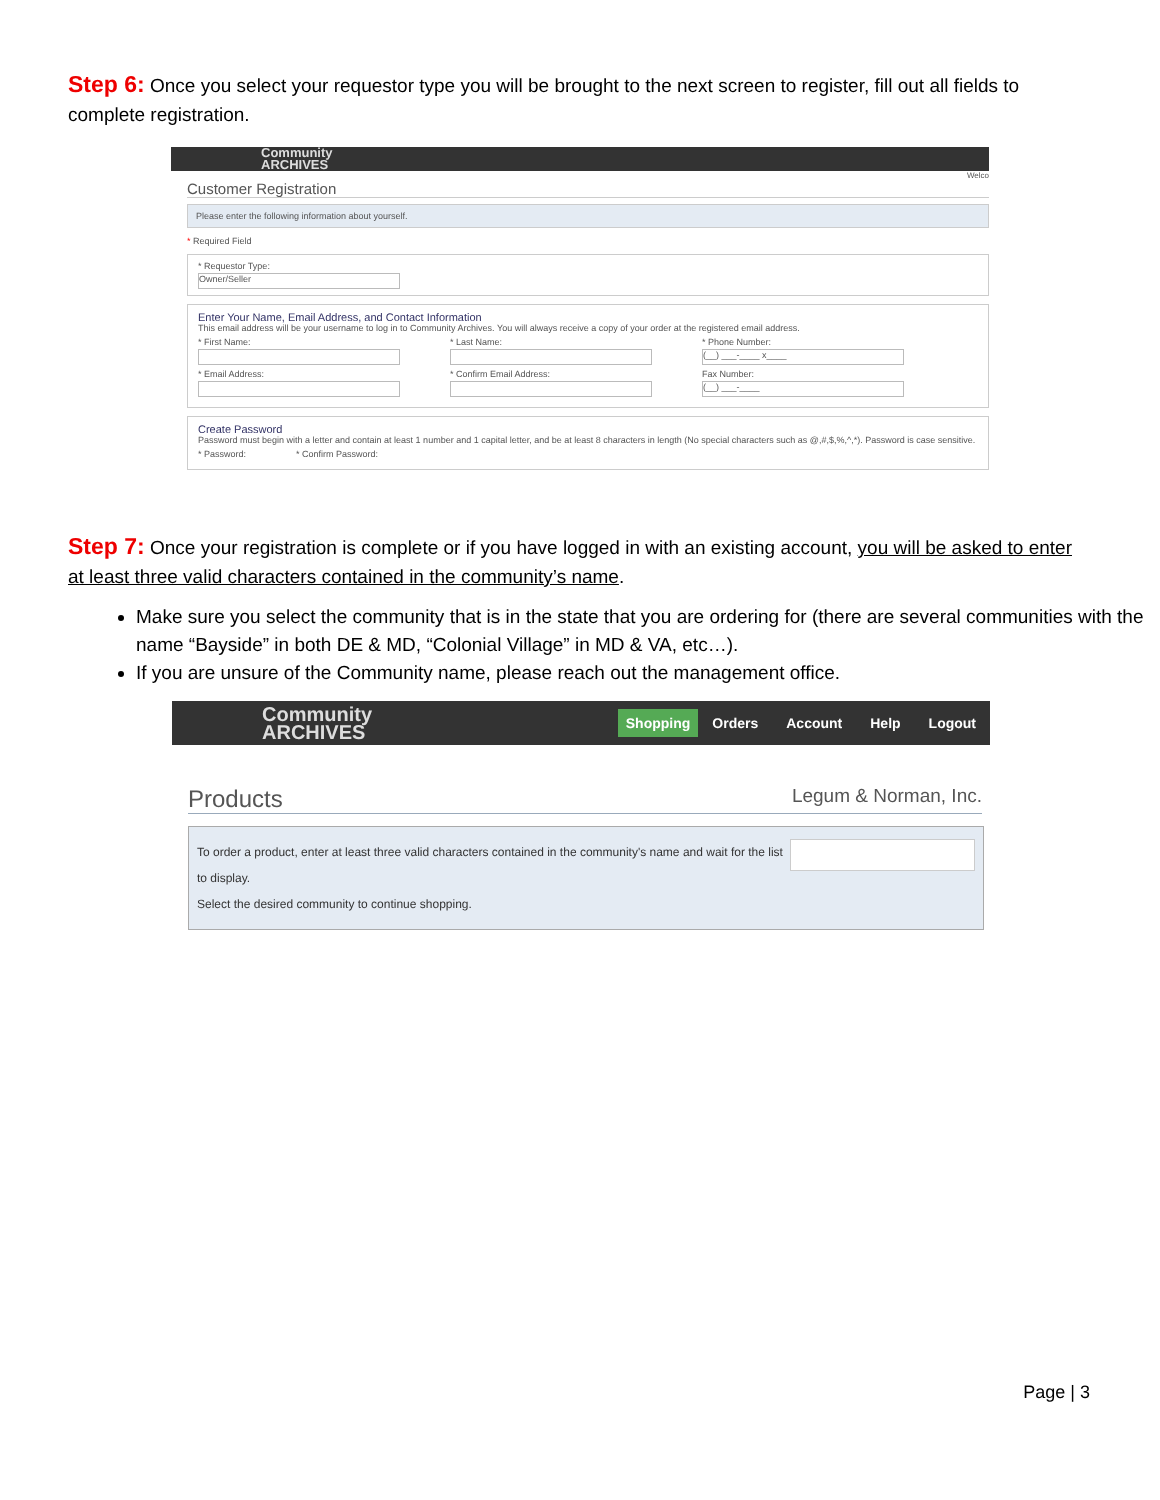Step 6: Once you select your requestor type you will be brought to the next screen to register, fill out all fields to complete registration.
Community
ARCHIVES
Welco
Customer Registration
Please enter the following information about yourself.
* Required Field
* Requestor Type:
Owner/Seller
Enter Your Name, Email Address, and Contact Information
This email address will be your username to log in to Community Archives. You will always receive a copy of your order at the registered email address.
* First Name: * Last Name: * Phone Number:
(__) ___-____ x____
* Email Address: * Confirm Email Address: Fax Number:
(__) ___-____
Create Password
Password must begin with a letter and contain at least 1 number and 1 capital letter, and be at least 8 characters in length (No special characters such as @,#,$,%,^,*). Password is case sensitive.
* Password: * Confirm Password:
Step 7: Once your registration is complete or if you have logged in with an existing account, you will be asked to enter at least three valid characters contained in the community’s name.
Make sure you select the community that is in the state that you are ordering for (there are several communities with the name “Bayside” in both DE & MD, “Colonial Village” in MD & VA, etc…).
If you are unsure of the Community name, please reach out the management office.
Community
ARCHIVES
Shopping Orders Account Help Logout
Products Legum & Norman, Inc.
To order a product, enter at least three valid characters contained in the community's name and wait for the list to display.
Select the desired community to continue shopping.
Page | 3